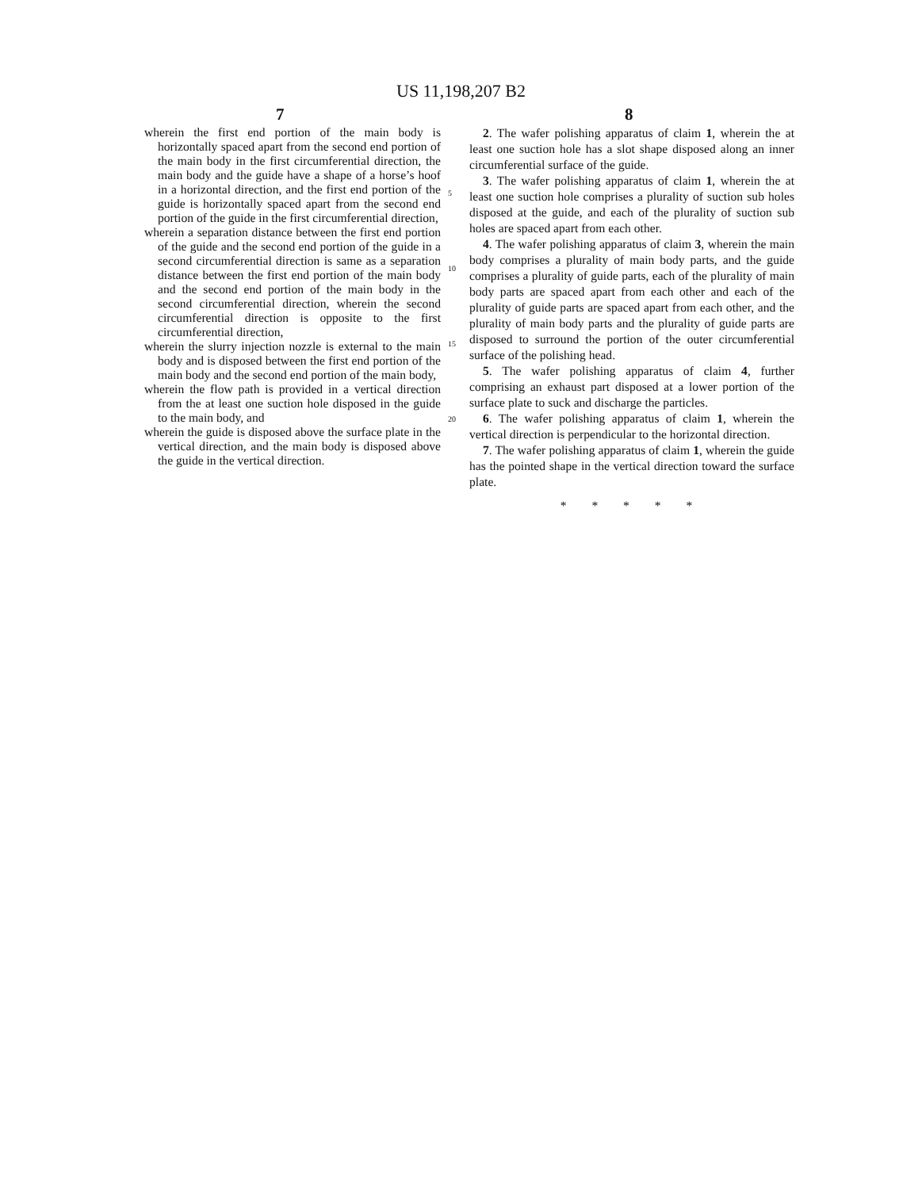US 11,198,207 B2
7 8
wherein the first end portion of the main body is horizontally spaced apart from the second end portion of the main body in the first circumferential direction, the main body and the guide have a shape of a horse’s hoof in a horizontal direction, and the first end portion of the guide is horizontally spaced apart from the second end portion of the guide in the first circumferential direction,
wherein a separation distance between the first end portion of the guide and the second end portion of the guide in a second circumferential direction is same as a separation distance between the first end portion of the main body and the second end portion of the main body in the second circumferential direction, wherein the second circumferential direction is opposite to the first circumferential direction,
wherein the slurry injection nozzle is external to the main body and is disposed between the first end portion of the main body and the second end portion of the main body,
wherein the flow path is provided in a vertical direction from the at least one suction hole disposed in the guide to the main body, and
wherein the guide is disposed above the surface plate in the vertical direction, and the main body is disposed above the guide in the vertical direction.
5
10
15
20
2. The wafer polishing apparatus of claim 1, wherein the at least one suction hole has a slot shape disposed along an inner circumferential surface of the guide.
3. The wafer polishing apparatus of claim 1, wherein the at least one suction hole comprises a plurality of suction sub holes disposed at the guide, and each of the plurality of suction sub holes are spaced apart from each other.
4. The wafer polishing apparatus of claim 3, wherein the main body comprises a plurality of main body parts, and the guide comprises a plurality of guide parts, each of the plurality of main body parts are spaced apart from each other and each of the plurality of guide parts are spaced apart from each other, and the plurality of main body parts and the plurality of guide parts are disposed to surround the portion of the outer circumferential surface of the polishing head.
5. The wafer polishing apparatus of claim 4, further comprising an exhaust part disposed at a lower portion of the surface plate to suck and discharge the particles.
6. The wafer polishing apparatus of claim 1, wherein the vertical direction is perpendicular to the horizontal direction.
7. The wafer polishing apparatus of claim 1, wherein the guide has the pointed shape in the vertical direction toward the surface plate.
* * * * *